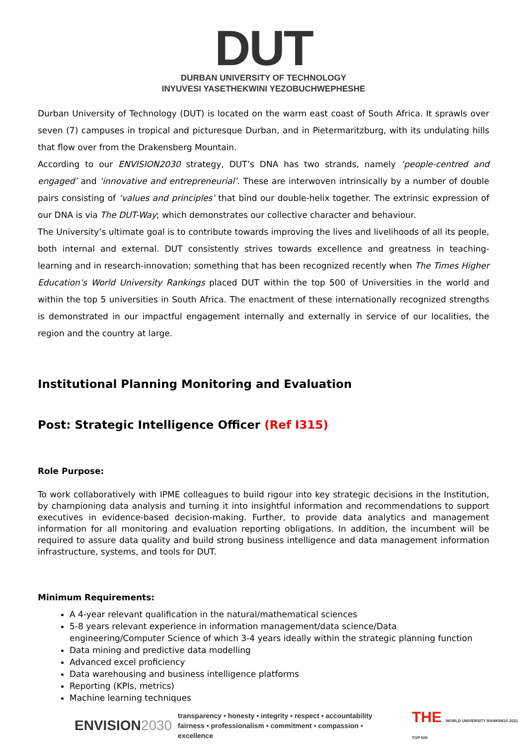DUT
DURBAN UNIVERSITY OF TECHNOLOGY
INYUVESI YASETHEKWINI YEZOBUCHWEPHESHE
Durban University of Technology (DUT) is located on the warm east coast of South Africa. It sprawls over seven (7) campuses in tropical and picturesque Durban, and in Pietermaritzburg, with its undulating hills that flow over from the Drakensberg Mountain.
According to our ENVISION2030 strategy, DUT’s DNA has two strands, namely ‘people-centred and engaged’ and ‘innovative and entrepreneurial’. These are interwoven intrinsically by a number of double pairs consisting of ‘values and principles’ that bind our double-helix together. The extrinsic expression of our DNA is via The DUT-Way; which demonstrates our collective character and behaviour.
The University’s ultimate goal is to contribute towards improving the lives and livelihoods of all its people, both internal and external. DUT consistently strives towards excellence and greatness in teaching-learning and in research-innovation; something that has been recognized recently when The Times Higher Education’s World University Rankings placed DUT within the top 500 of Universities in the world and within the top 5 universities in South Africa. The enactment of these internationally recognized strengths is demonstrated in our impactful engagement internally and externally in service of our localities, the region and the country at large.
Institutional Planning Monitoring and Evaluation
Post: Strategic Intelligence Officer (Ref I315)
Role Purpose:
To work collaboratively with IPME colleagues to build rigour into key strategic decisions in the Institution, by championing data analysis and turning it into insightful information and recommendations to support executives in evidence-based decision-making. Further, to provide data analytics and management information for all monitoring and evaluation reporting obligations. In addition, the incumbent will be required to assure data quality and build strong business intelligence and data management information infrastructure, systems, and tools for DUT.
Minimum Requirements:
A 4-year relevant qualification in the natural/mathematical sciences
5-8 years relevant experience in information management/data science/Data engineering/Computer Science of which 3-4 years ideally within the strategic planning function
Data mining and predictive data modelling
Advanced excel proficiency
Data warehousing and business intelligence platforms
Reporting (KPIs, metrics)
Machine learning techniques
ENVISION2030
transparency • honesty • integrity • respect • accountability
fairness • professionalism • commitment • compassion • excellence
THE WORLD UNIVERSITY RANKINGS 2021 TOP 500